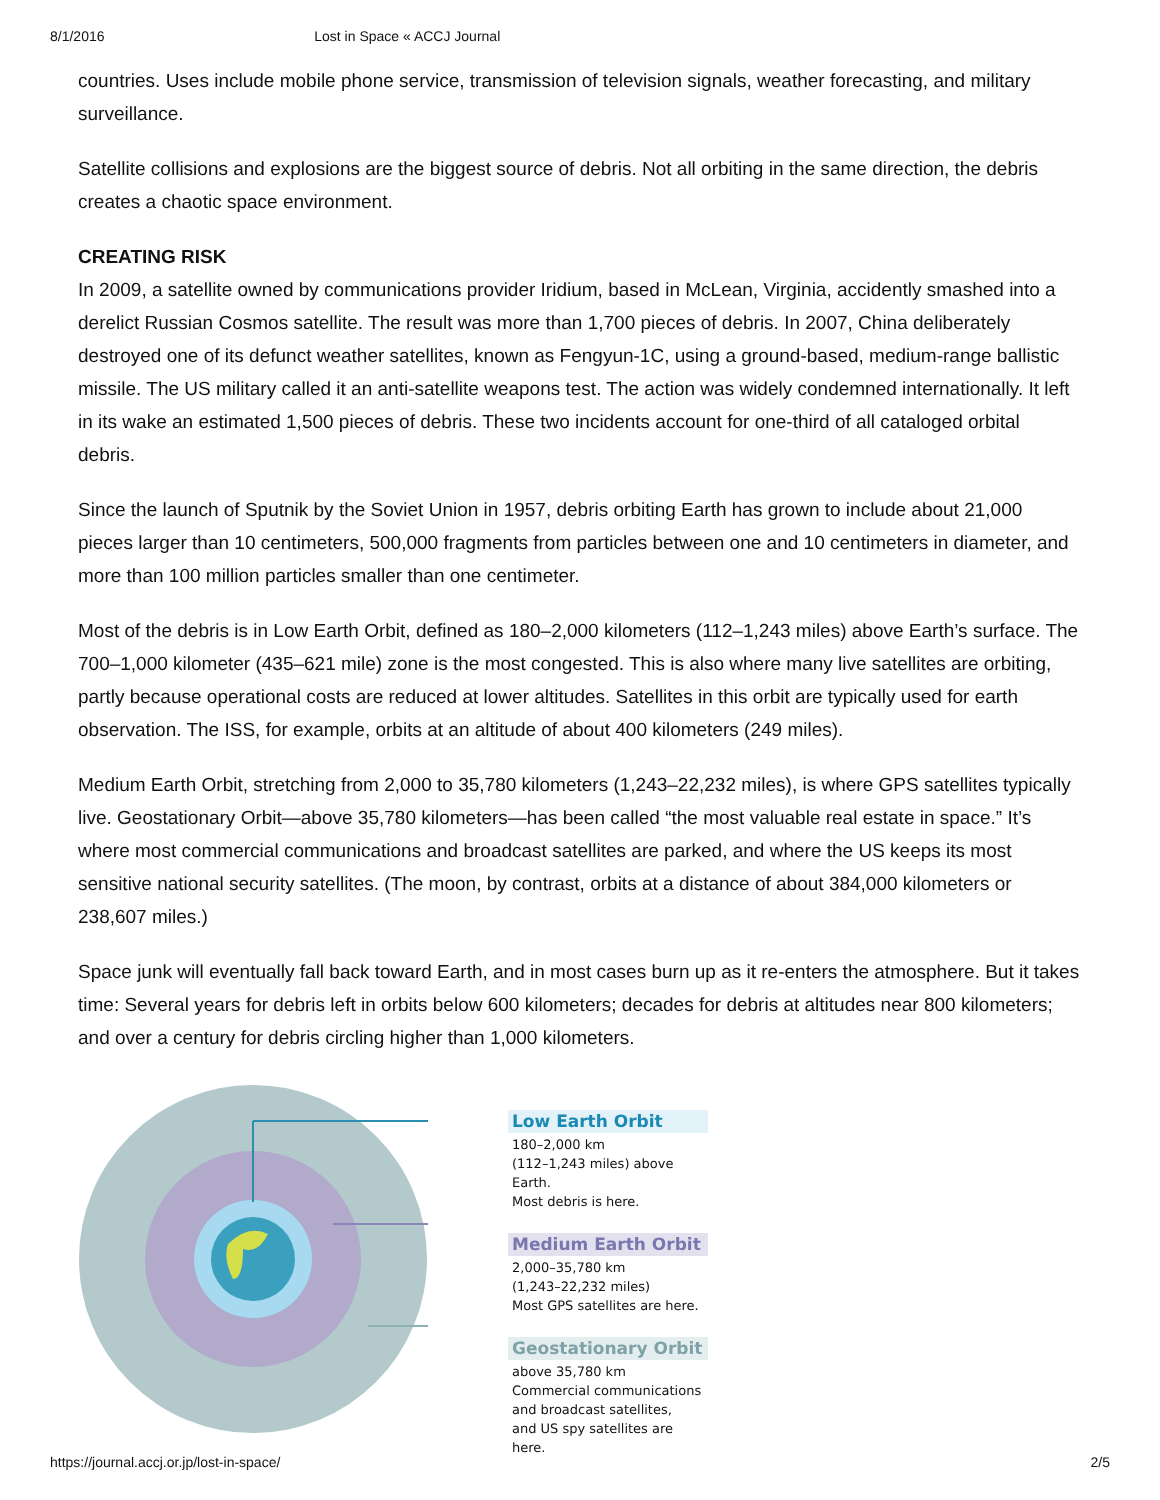8/1/2016 Lost in Space « ACCJ Journal
countries. Uses include mobile phone service, transmission of television signals, weather forecasting, and military surveillance.
Satellite collisions and explosions are the biggest source of debris. Not all orbiting in the same direction, the debris creates a chaotic space environment.
CREATING RISK
In 2009, a satellite owned by communications provider Iridium, based in McLean, Virginia, accidently smashed into a derelict Russian Cosmos satellite. The result was more than 1,700 pieces of debris. In 2007, China deliberately destroyed one of its defunct weather satellites, known as Fengyun-1C, using a ground-based, medium-range ballistic missile. The US military called it an anti-satellite weapons test. The action was widely condemned internationally. It left in its wake an estimated 1,500 pieces of debris. These two incidents account for one-third of all cataloged orbital debris.
Since the launch of Sputnik by the Soviet Union in 1957, debris orbiting Earth has grown to include about 21,000 pieces larger than 10 centimeters, 500,000 fragments from particles between one and 10 centimeters in diameter, and more than 100 million particles smaller than one centimeter.
Most of the debris is in Low Earth Orbit, defined as 180–2,000 kilometers (112–1,243 miles) above Earth’s surface. The 700–1,000 kilometer (435–621 mile) zone is the most congested. This is also where many live satellites are orbiting, partly because operational costs are reduced at lower altitudes. Satellites in this orbit are typically used for earth observation. The ISS, for example, orbits at an altitude of about 400 kilometers (249 miles).
Medium Earth Orbit, stretching from 2,000 to 35,780 kilometers (1,243–22,232 miles), is where GPS satellites typically live. Geostationary Orbit—above 35,780 kilometers—has been called “the most valuable real estate in space.” It’s where most commercial communications and broadcast satellites are parked, and where the US keeps its most sensitive national security satellites. (The moon, by contrast, orbits at a distance of about 384,000 kilometers or 238,607 miles.)
Space junk will eventually fall back toward Earth, and in most cases burn up as it re-enters the atmosphere. But it takes time: Several years for debris left in orbits below 600 kilometers; decades for debris at altitudes near 800 kilometers; and over a century for debris circling higher than 1,000 kilometers.
Low Earth Orbit
180–2,000 km
(112–1,243 miles) above Earth.
Most debris is here.
Medium Earth Orbit
2,000–35,780 km
(1,243–22,232 miles)
Most GPS satellites are here.
Geostationary Orbit
above 35,780 km
Commercial communications
and broadcast satellites,
and US spy satellites are here.
https://journal.accj.or.jp/lost-in-space/ 2/5